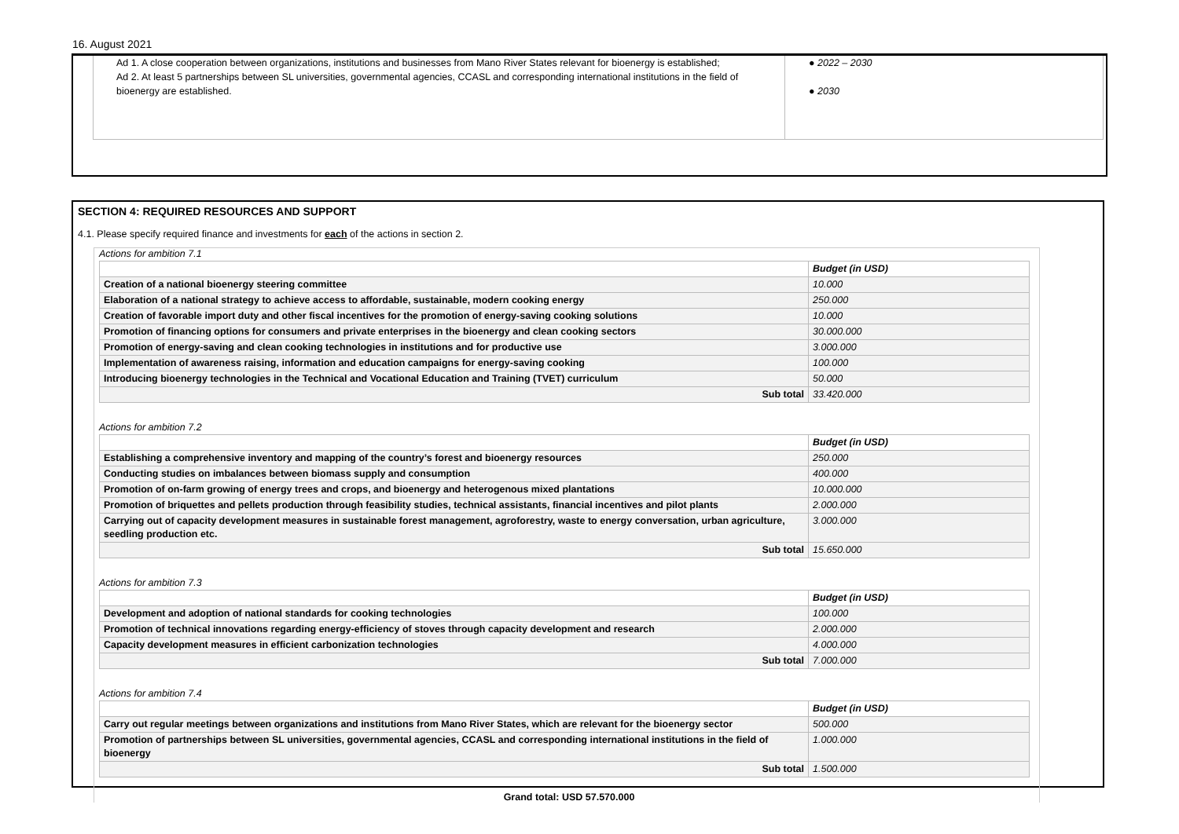16. August 2021
Ad 1. A close cooperation between organizations, institutions and businesses from Mano River States relevant for bioenergy is established;
Ad 2. At least 5 partnerships between SL universities, governmental agencies, CCASL and corresponding international institutions in the field of bioenergy are established.
● 2022 – 2030
● 2030
SECTION 4: REQUIRED RESOURCES AND SUPPORT
4.1. Please specify required finance and investments for each of the actions in section 2.
Actions for ambition 7.1
| | Budget (in USD) |
| Creation of a national bioenergy steering committee | 10.000 |
| Elaboration of a national strategy to achieve access to affordable, sustainable, modern cooking energy | 250.000 |
| Creation of favorable import duty and other fiscal incentives for the promotion of energy-saving cooking solutions | 10.000 |
| Promotion of financing options for consumers and private enterprises in the bioenergy and clean cooking sectors | 30.000.000 |
| Promotion of energy-saving and clean cooking technologies in institutions and for productive use | 3.000.000 |
| Implementation of awareness raising, information and education campaigns for energy-saving cooking | 100.000 |
| Introducing bioenergy technologies in the Technical and Vocational Education and Training (TVET) curriculum | 50.000 |
| Sub total | 33.420.000 |
Actions for ambition 7.2
| | Budget (in USD) |
| Establishing a comprehensive inventory and mapping of the country’s forest and bioenergy resources | 250.000 |
| Conducting studies on imbalances between biomass supply and consumption | 400.000 |
| Promotion of on-farm growing of energy trees and crops, and bioenergy and heterogenous mixed plantations | 10.000.000 |
| Promotion of briquettes and pellets production through feasibility studies, technical assistants, financial incentives and pilot plants | 2.000.000 |
| Carrying out of capacity development measures in sustainable forest management, agroforestry, waste to energy conversation, urban agriculture, seedling production etc. | 3.000.000 |
| Sub total | 15.650.000 |
Actions for ambition 7.3
| | Budget (in USD) |
| Development and adoption of national standards for cooking technologies | 100.000 |
| Promotion of technical innovations regarding energy-efficiency of stoves through capacity development and research | 2.000.000 |
| Capacity development measures in efficient carbonization technologies | 4.000.000 |
| Sub total | 7.000.000 |
Actions for ambition 7.4
| | Budget (in USD) |
| Carry out regular meetings between organizations and institutions from Mano River States, which are relevant for the bioenergy sector | 500.000 |
| Promotion of partnerships between SL universities, governmental agencies, CCASL and corresponding international institutions in the field of bioenergy | 1.000.000 |
| Sub total | 1.500.000 |
Grand total: USD 57.570.000